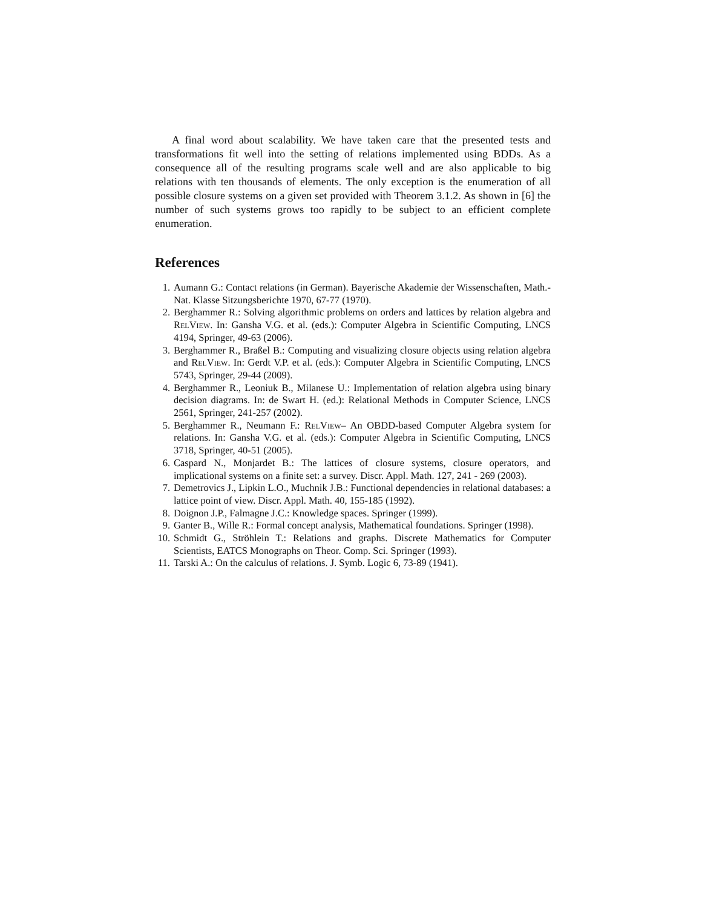A final word about scalability. We have taken care that the presented tests and transformations fit well into the setting of relations implemented using BDDs. As a consequence all of the resulting programs scale well and are also applicable to big relations with ten thousands of elements. The only exception is the enumeration of all possible closure systems on a given set provided with Theorem 3.1.2. As shown in [6] the number of such systems grows too rapidly to be subject to an efficient complete enumeration.
References
1. Aumann G.: Contact relations (in German). Bayerische Akademie der Wissenschaften, Math.-Nat. Klasse Sitzungsberichte 1970, 67-77 (1970).
2. Berghammer R.: Solving algorithmic problems on orders and lattices by relation algebra and RelView. In: Gansha V.G. et al. (eds.): Computer Algebra in Scientific Computing, LNCS 4194, Springer, 49-63 (2006).
3. Berghammer R., Braßel B.: Computing and visualizing closure objects using relation algebra and RelView. In: Gerdt V.P. et al. (eds.): Computer Algebra in Scientific Computing, LNCS 5743, Springer, 29-44 (2009).
4. Berghammer R., Leoniuk B., Milanese U.: Implementation of relation algebra using binary decision diagrams. In: de Swart H. (ed.): Relational Methods in Computer Science, LNCS 2561, Springer, 241-257 (2002).
5. Berghammer R., Neumann F.: RelView– An OBDD-based Computer Algebra system for relations. In: Gansha V.G. et al. (eds.): Computer Algebra in Scientific Computing, LNCS 3718, Springer, 40-51 (2005).
6. Caspard N., Monjardet B.: The lattices of closure systems, closure operators, and implicational systems on a finite set: a survey. Discr. Appl. Math. 127, 241 - 269 (2003).
7. Demetrovics J., Lipkin L.O., Muchnik J.B.: Functional dependencies in relational databases: a lattice point of view. Discr. Appl. Math. 40, 155-185 (1992).
8. Doignon J.P., Falmagne J.C.: Knowledge spaces. Springer (1999).
9. Ganter B., Wille R.: Formal concept analysis, Mathematical foundations. Springer (1998).
10. Schmidt G., Ströhlein T.: Relations and graphs. Discrete Mathematics for Computer Scientists, EATCS Monographs on Theor. Comp. Sci. Springer (1993).
11. Tarski A.: On the calculus of relations. J. Symb. Logic 6, 73-89 (1941).